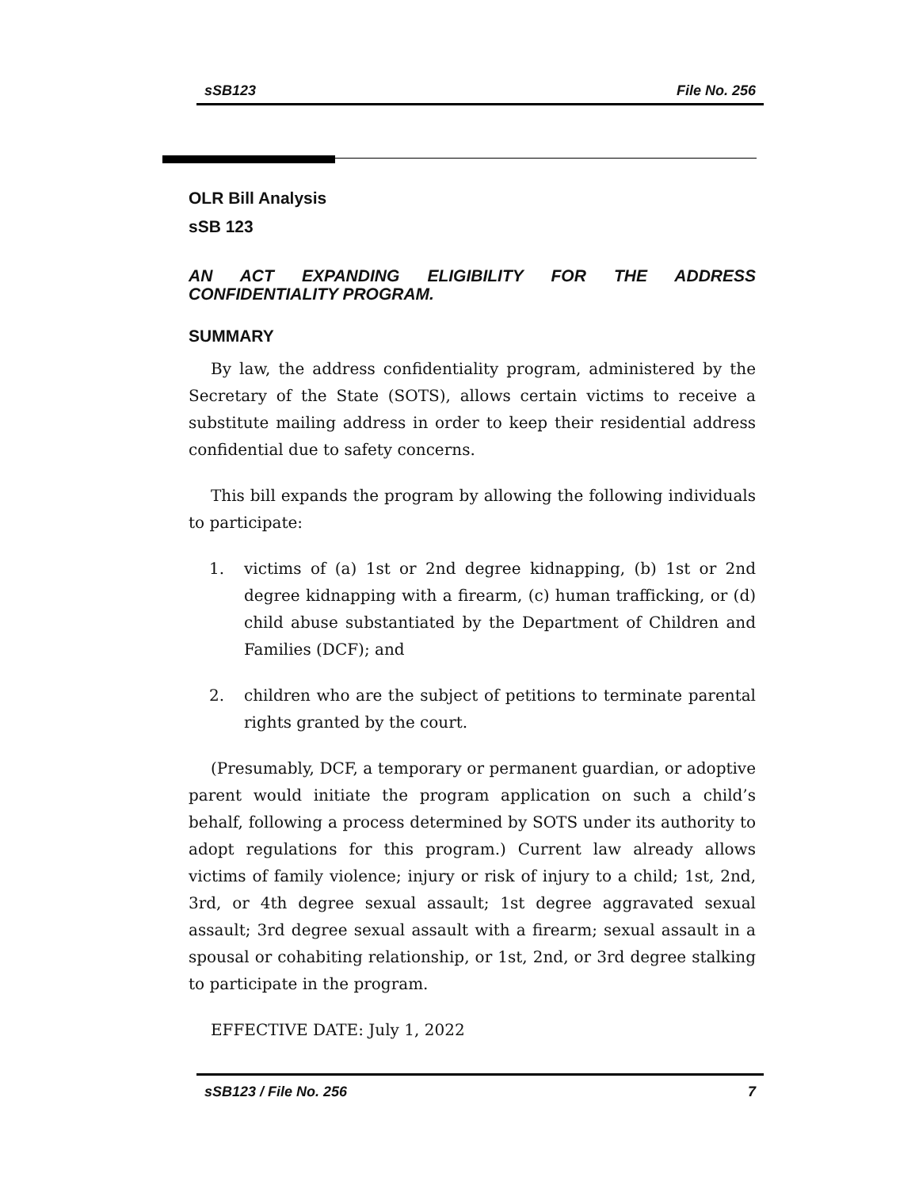sSB123 File No. 256
OLR Bill Analysis
sSB 123
AN ACT EXPANDING ELIGIBILITY FOR THE ADDRESS CONFIDENTIALITY PROGRAM.
SUMMARY
By law, the address confidentiality program, administered by the Secretary of the State (SOTS), allows certain victims to receive a substitute mailing address in order to keep their residential address confidential due to safety concerns.
This bill expands the program by allowing the following individuals to participate:
1. victims of (a) 1st or 2nd degree kidnapping, (b) 1st or 2nd degree kidnapping with a firearm, (c) human trafficking, or (d) child abuse substantiated by the Department of Children and Families (DCF); and
2. children who are the subject of petitions to terminate parental rights granted by the court.
(Presumably, DCF, a temporary or permanent guardian, or adoptive parent would initiate the program application on such a child’s behalf, following a process determined by SOTS under its authority to adopt regulations for this program.) Current law already allows victims of family violence; injury or risk of injury to a child; 1st, 2nd, 3rd, or 4th degree sexual assault; 1st degree aggravated sexual assault; 3rd degree sexual assault with a firearm; sexual assault in a spousal or cohabiting relationship, or 1st, 2nd, or 3rd degree stalking to participate in the program.
EFFECTIVE DATE: July 1, 2022
sSB123 / File No. 256 7